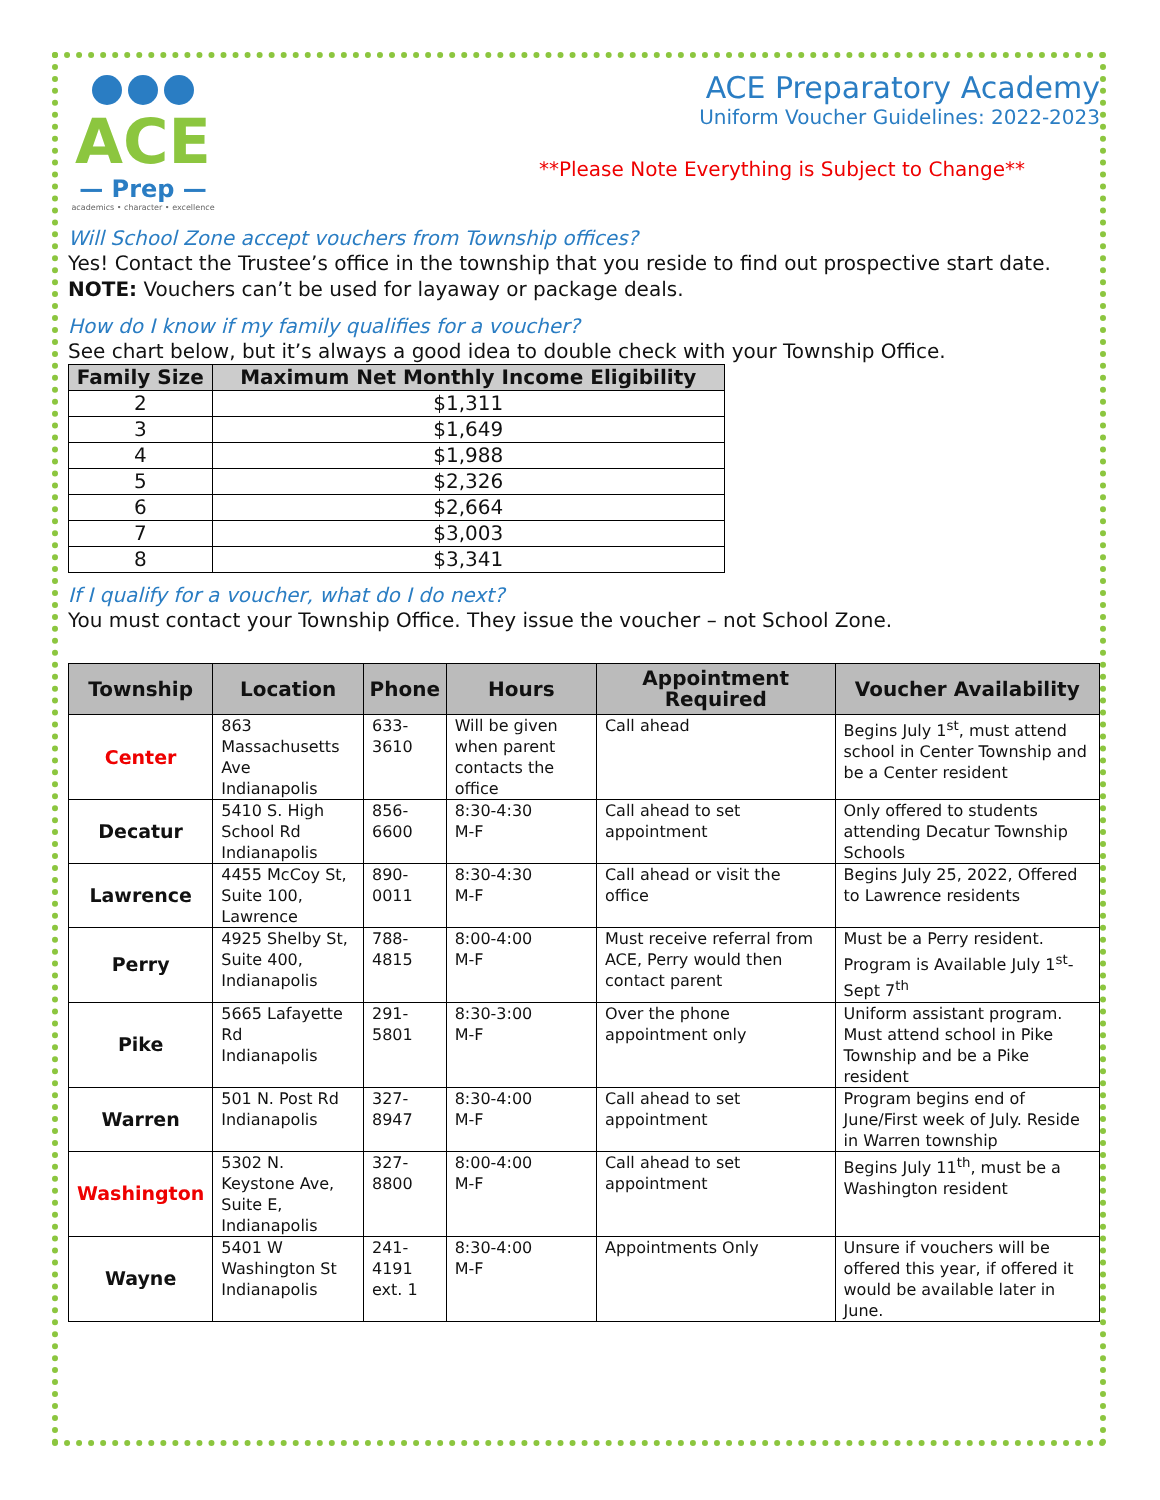ACE
— Prep —
academics • character • excellence
ACE Preparatory Academy
Uniform Voucher Guidelines: 2022-2023
**Please Note Everything is Subject to Change**
Will School Zone accept vouchers from Township offices?
Yes! Contact the Trustee’s office in the township that you reside to find out prospective start date.
NOTE: Vouchers can’t be used for layaway or package deals.
How do I know if my family qualifies for a voucher?
See chart below, but it’s always a good idea to double check with your Township Office.
| Family Size | Maximum Net Monthly Income Eligibility |
| --- | --- |
| 2 | $1,311 |
| 3 | $1,649 |
| 4 | $1,988 |
| 5 | $2,326 |
| 6 | $2,664 |
| 7 | $3,003 |
| 8 | $3,341 |
If I qualify for a voucher, what do I do next?
You must contact your Township Office. They issue the voucher – not School Zone.
| Township | Location | Phone | Hours | Appointment Required | Voucher Availability |
| --- | --- | --- | --- | --- | --- |
| Center | 863 Massachusetts Ave Indianapolis | 633-3610 | Will be given when parent contacts the office | Call ahead | Begins July 1<sup>st</sup>, must attend school in Center Township and be a Center resident |
| Decatur | 5410 S. High School Rd Indianapolis | 856-6600 | 8:30-4:30 M-F | Call ahead to set appointment | Only offered to students attending Decatur Township Schools |
| Lawrence | 4455 McCoy St, Suite 100, Lawrence | 890-0011 | 8:30-4:30 M-F | Call ahead or visit the office | Begins July 25, 2022, Offered to Lawrence residents |
| Perry | 4925 Shelby St, Suite 400, Indianapolis | 788-4815 | 8:00-4:00 M-F | Must receive referral from ACE, Perry would then contact parent | Must be a Perry resident. Program is Available July 1<sup>st</sup>-Sept 7<sup>th</sup> |
| Pike | 5665 Lafayette Rd Indianapolis | 291-5801 | 8:30-3:00 M-F | Over the phone appointment only | Uniform assistant program. Must attend school in Pike Township and be a Pike resident |
| Warren | 501 N. Post Rd Indianapolis | 327-8947 | 8:30-4:00 M-F | Call ahead to set appointment | Program begins end of June/First week of July. Reside in Warren township |
| Washington | 5302 N. Keystone Ave, Suite E, Indianapolis | 327-8800 | 8:00-4:00 M-F | Call ahead to set appointment | Begins July 11<sup>th</sup>, must be a Washington resident |
| Wayne | 5401 W Washington St Indianapolis | 241-4191 ext. 1 | 8:30-4:00 M-F | Appointments Only | Unsure if vouchers will be offered this year, if offered it would be available later in June. |